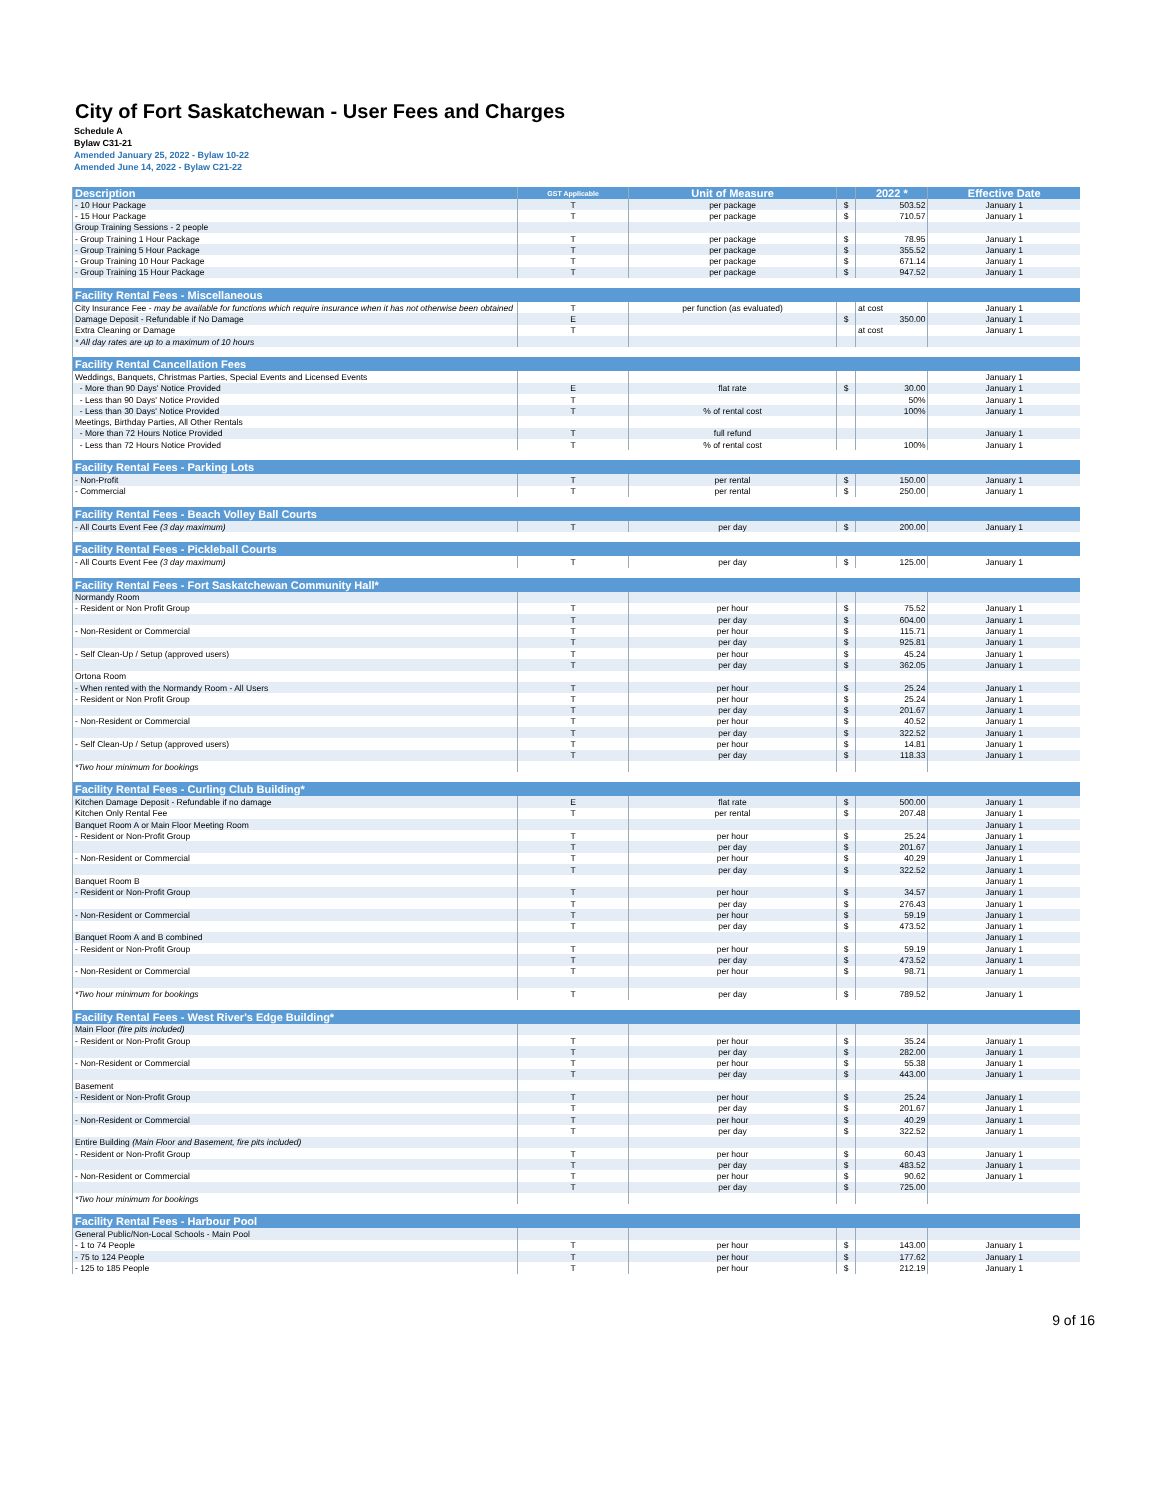City of Fort Saskatchewan - User Fees and Charges
Schedule A
Bylaw C31-21
Amended January 25, 2022 - Bylaw 10-22
Amended June 14, 2022 - Bylaw C21-22
| Description | GST Applicable | Unit of Measure | | 2022 * | Effective Date |
| --- | --- | --- | --- | --- | --- |
| - 10 Hour Package | T | per package | $ | 503.52 | January 1 |
| - 15 Hour Package | T | per package | $ | 710.57 | January 1 |
| Group Training Sessions - 2 people | | | | | |
| - Group Training 1 Hour Package | T | per package | $ | 78.95 | January 1 |
| - Group Training 5 Hour Package | T | per package | $ | 355.52 | January 1 |
| - Group Training 10 Hour Package | T | per package | $ | 671.14 | January 1 |
| - Group Training 15 Hour Package | T | per package | $ | 947.52 | January 1 |
| Facility Rental Fees - Miscellaneous | | | | | |
| City Insurance Fee - may be available for functions which require insurance when it has not otherwise been obtained | T | per function (as evaluated) | | at cost | January 1 |
| Damage Deposit - Refundable if No Damage | E | | $ | 350.00 | January 1 |
| Extra Cleaning or Damage | T | | | at cost | January 1 |
| * All day rates are up to a maximum of 10 hours | | | | | |
| Facility Rental Cancellation Fees | | | | | |
| Weddings, Banquets, Christmas Parties, Special Events and Licensed Events | | | | | January 1 |
| - More than 90 Days' Notice Provided | E | flat rate | $ | 30.00 | January 1 |
| - Less than 90 Days' Notice Provided | T | | | 50% | January 1 |
| - Less than 30 Days' Notice Provided | T | % of rental cost | | 100% | January 1 |
| Meetings, Birthday Parties, All Other Rentals | | | | | |
| - More than 72 Hours Notice Provided | T | full refund | | | January 1 |
| - Less than 72 Hours Notice Provided | T | % of rental cost | | 100% | January 1 |
| Facility Rental Fees - Parking Lots | | | | | |
| - Non-Profit | T | per rental | $ | 150.00 | January 1 |
| - Commercial | T | per rental | $ | 250.00 | January 1 |
| Facility Rental Fees - Beach Volley Ball Courts | | | | | |
| - All Courts Event Fee (3 day maximum) | T | per day | $ | 200.00 | January 1 |
| Facility Rental Fees - Pickleball Courts | | | | | |
| - All Courts Event Fee (3 day maximum) | T | per day | $ | 125.00 | January 1 |
| Facility Rental Fees - Fort Saskatchewan Community Hall* | | | | | |
| Normandy Room | | | | | |
| - Resident or Non Profit Group | T | per hour | $ | 75.52 | January 1 |
| | T | per day | $ | 604.00 | January 1 |
| - Non-Resident or Commercial | T | per hour | $ | 115.71 | January 1 |
| | T | per day | $ | 925.81 | January 1 |
| - Self Clean-Up / Setup (approved users) | T | per hour | $ | 45.24 | January 1 |
| | T | per day | $ | 362.05 | January 1 |
| Ortona Room | | | | | |
| - When rented with the Normandy Room - All Users | T | per hour | $ | 25.24 | January 1 |
| - Resident or Non Profit Group | T | per hour | $ | 25.24 | January 1 |
| | T | per day | $ | 201.67 | January 1 |
| - Non-Resident or Commercial | T | per hour | $ | 40.52 | January 1 |
| | T | per day | $ | 322.52 | January 1 |
| - Self Clean-Up / Setup (approved users) | T | per hour | $ | 14.81 | January 1 |
| | T | per day | $ | 118.33 | January 1 |
| *Two hour minimum for bookings | | | | | |
| Facility Rental Fees - Curling Club Building* | | | | | |
| Kitchen Damage Deposit - Refundable if no damage | E | flat rate | $ | 500.00 | January 1 |
| Kitchen Only Rental Fee | T | per rental | $ | 207.48 | January 1 |
| Banquet Room A or Main Floor Meeting Room | | | | | January 1 |
| - Resident or Non-Profit Group | T | per hour | $ | 25.24 | January 1 |
| | T | per day | $ | 201.67 | January 1 |
| - Non-Resident or Commercial | T | per hour | $ | 40.29 | January 1 |
| | T | per day | $ | 322.52 | January 1 |
| Banquet Room B | | | | | January 1 |
| - Resident or Non-Profit Group | T | per hour | $ | 34.57 | January 1 |
| | T | per day | $ | 276.43 | January 1 |
| - Non-Resident or Commercial | T | per hour | $ | 59.19 | January 1 |
| | T | per day | $ | 473.52 | January 1 |
| Banquet Room A and B combined | | | | | January 1 |
| - Resident or Non-Profit Group | T | per hour | $ | 59.19 | January 1 |
| | T | per day | $ | 473.52 | January 1 |
| - Non-Resident or Commercial | T | per hour | $ | 98.71 | January 1 |
| *Two hour minimum for bookings | T | per day | $ | 789.52 | January 1 |
| Facility Rental Fees - West River's Edge Building* | | | | | |
| Main Floor (fire pits included) | | | | | |
| - Resident or Non-Profit Group | T | per hour | $ | 35.24 | January 1 |
| | T | per day | $ | 282.00 | January 1 |
| - Non-Resident or Commercial | T | per hour | $ | 55.38 | January 1 |
| | T | per day | $ | 443.00 | January 1 |
| Basement | | | | | |
| - Resident or Non-Profit Group | T | per hour | $ | 25.24 | January 1 |
| | T | per day | $ | 201.67 | January 1 |
| - Non-Resident or Commercial | T | per hour | $ | 40.29 | January 1 |
| | T | per day | $ | 322.52 | January 1 |
| Entire Building (Main Floor and Basement, fire pits included) | | | | | |
| - Resident or Non-Profit Group | T | per hour | $ | 60.43 | January 1 |
| | T | per day | $ | 483.52 | January 1 |
| - Non-Resident or Commercial | T | per hour | $ | 90.62 | January 1 |
| | T | per day | $ | 725.00 | |
| *Two hour minimum for bookings | | | | | |
| Facility Rental Fees - Harbour Pool | | | | | |
| General Public/Non-Local Schools - Main Pool | | | | | |
| - 1 to 74 People | T | per hour | $ | 143.00 | January 1 |
| - 75 to 124 People | T | per hour | $ | 177.62 | January 1 |
| - 125 to 185 People | T | per hour | $ | 212.19 | January 1 |
9 of 16